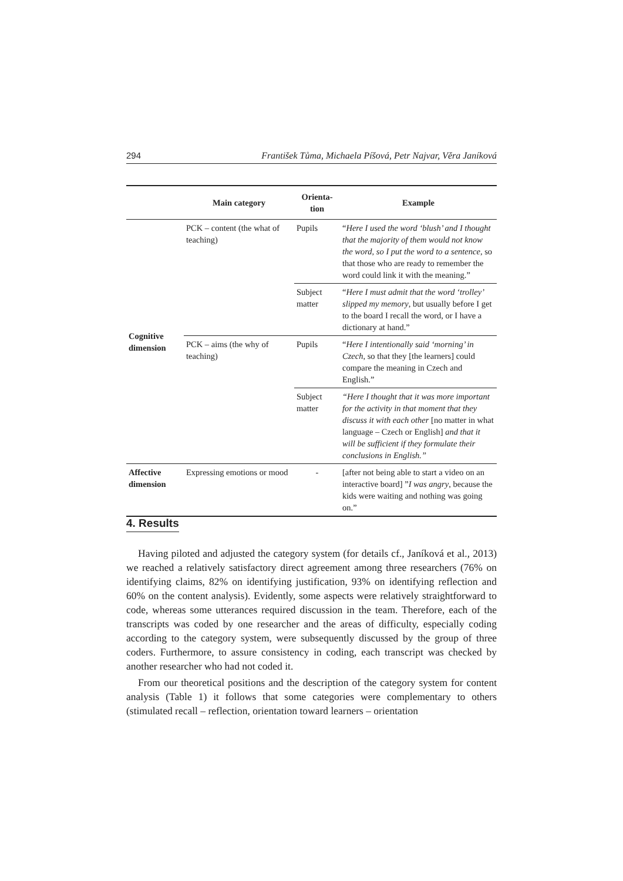294 František Tůma, Michaela Píšová, Petr Najvar, Věra Janíková
| | Main category | Orienta- tion | Example |
| --- | --- | --- | --- |
| Cognitive dimension | PCK – content (the what of teaching) | Pupils | “ Here I used the word ‘blush’ and I thought that the majority of them would not know the word, so I put the word to a sentence , so that those who are ready to remember the word could link it with the meaning.” |
| | | Subject matter | “ Here I must admit that the word ‘trolley’ slipped my memory , but usually before I get to the board I recall the word, or I have a dictionary at hand.” |
| | PCK – aims (the why of teaching) | Pupils | “ Here I intentionally said ‘morning’ in Czech , so that they [the learners] could compare the meaning in Czech and English.” |
| | | Subject matter | “Here I thought that it was more important for the activity in that moment that they discuss it with each other [no matter in what language – Czech or English] and that it will be sufficient if they formulate their conclusions in English.” |
| Affective dimension | Expressing emotions or mood | - | [after not being able to start a video on an interactive board] ” I was angry , because the kids were waiting and nothing was going on.” |
4. Results
Having piloted and adjusted the category system (for details cf., Janíková et al., 2013) we reached a relatively satisfactory direct agreement among three researchers (76% on identifying claims, 82% on identifying justification, 93% on identifying reflection and 60% on the content analysis). Evidently, some aspects were relatively straightforward to code, whereas some utterances required discussion in the team. Therefore, each of the transcripts was coded by one researcher and the areas of difficulty, especially coding according to the category system, were subsequently discussed by the group of three coders. Furthermore, to assure consistency in coding, each transcript was checked by another researcher who had not coded it.
From our theoretical positions and the description of the category system for content analysis (Table 1) it follows that some categories were complementary to others (stimulated recall – reflection, orientation toward learners – orientation